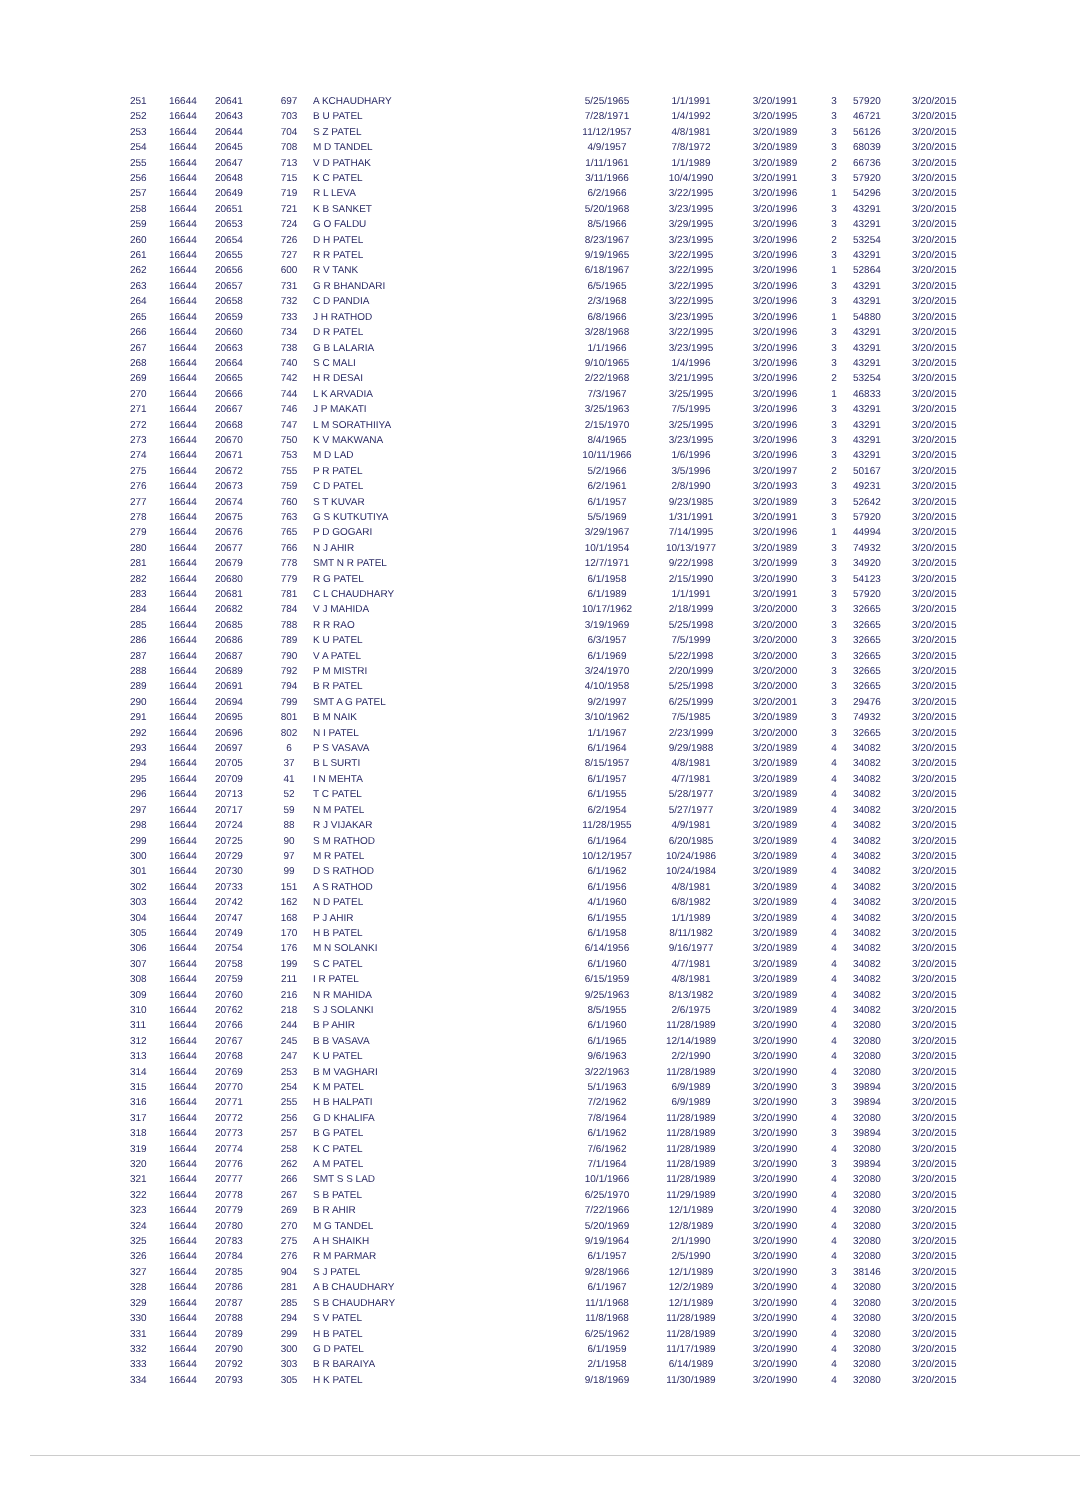| 251 | 16644 | 20641 | 697 | A KCHAUDHARY | 5/25/1965 | 1/1/1991 | 3/20/1991 | 3 | 57920 | 3/20/2015 |
| 252 | 16644 | 20643 | 703 | B U PATEL | 7/28/1971 | 1/4/1992 | 3/20/1995 | 3 | 46721 | 3/20/2015 |
| 253 | 16644 | 20644 | 704 | S Z PATEL | 11/12/1957 | 4/8/1981 | 3/20/1989 | 3 | 56126 | 3/20/2015 |
| 254 | 16644 | 20645 | 708 | M D TANDEL | 4/9/1957 | 7/8/1972 | 3/20/1989 | 3 | 68039 | 3/20/2015 |
| 255 | 16644 | 20647 | 713 | V D PATHAK | 1/11/1961 | 1/1/1989 | 3/20/1989 | 2 | 66736 | 3/20/2015 |
| 256 | 16644 | 20648 | 715 | K C PATEL | 3/11/1966 | 10/4/1990 | 3/20/1991 | 3 | 57920 | 3/20/2015 |
| 257 | 16644 | 20649 | 719 | R L LEVA | 6/2/1966 | 3/22/1995 | 3/20/1996 | 1 | 54296 | 3/20/2015 |
| 258 | 16644 | 20651 | 721 | K B SANKET | 5/20/1968 | 3/23/1995 | 3/20/1996 | 3 | 43291 | 3/20/2015 |
| 259 | 16644 | 20653 | 724 | G O FALDU | 8/5/1966 | 3/29/1995 | 3/20/1996 | 3 | 43291 | 3/20/2015 |
| 260 | 16644 | 20654 | 726 | D H PATEL | 8/23/1967 | 3/23/1995 | 3/20/1996 | 2 | 53254 | 3/20/2015 |
| 261 | 16644 | 20655 | 727 | R R PATEL | 9/19/1965 | 3/22/1995 | 3/20/1996 | 3 | 43291 | 3/20/2015 |
| 262 | 16644 | 20656 | 600 | R V TANK | 6/18/1967 | 3/22/1995 | 3/20/1996 | 1 | 52864 | 3/20/2015 |
| 263 | 16644 | 20657 | 731 | G R BHANDARI | 6/5/1965 | 3/22/1995 | 3/20/1996 | 3 | 43291 | 3/20/2015 |
| 264 | 16644 | 20658 | 732 | C D PANDIA | 2/3/1968 | 3/22/1995 | 3/20/1996 | 3 | 43291 | 3/20/2015 |
| 265 | 16644 | 20659 | 733 | J H RATHOD | 6/8/1966 | 3/23/1995 | 3/20/1996 | 1 | 54880 | 3/20/2015 |
| 266 | 16644 | 20660 | 734 | D R PATEL | 3/28/1968 | 3/22/1995 | 3/20/1996 | 3 | 43291 | 3/20/2015 |
| 267 | 16644 | 20663 | 738 | G B LALARIA | 1/1/1966 | 3/23/1995 | 3/20/1996 | 3 | 43291 | 3/20/2015 |
| 268 | 16644 | 20664 | 740 | S C MALI | 9/10/1965 | 1/4/1996 | 3/20/1996 | 3 | 43291 | 3/20/2015 |
| 269 | 16644 | 20665 | 742 | H R DESAI | 2/22/1968 | 3/21/1995 | 3/20/1996 | 2 | 53254 | 3/20/2015 |
| 270 | 16644 | 20666 | 744 | L K ARVADIA | 7/3/1967 | 3/25/1995 | 3/20/1996 | 1 | 46833 | 3/20/2015 |
| 271 | 16644 | 20667 | 746 | J P MAKATI | 3/25/1963 | 7/5/1995 | 3/20/1996 | 3 | 43291 | 3/20/2015 |
| 272 | 16644 | 20668 | 747 | L M SORATHIIYA | 2/15/1970 | 3/25/1995 | 3/20/1996 | 3 | 43291 | 3/20/2015 |
| 273 | 16644 | 20670 | 750 | K V MAKWANA | 8/4/1965 | 3/23/1995 | 3/20/1996 | 3 | 43291 | 3/20/2015 |
| 274 | 16644 | 20671 | 753 | M D LAD | 10/11/1966 | 1/6/1996 | 3/20/1996 | 3 | 43291 | 3/20/2015 |
| 275 | 16644 | 20672 | 755 | P R PATEL | 5/2/1966 | 3/5/1996 | 3/20/1997 | 2 | 50167 | 3/20/2015 |
| 276 | 16644 | 20673 | 759 | C D PATEL | 6/2/1961 | 2/8/1990 | 3/20/1993 | 3 | 49231 | 3/20/2015 |
| 277 | 16644 | 20674 | 760 | S T KUVAR | 6/1/1957 | 9/23/1985 | 3/20/1989 | 3 | 52642 | 3/20/2015 |
| 278 | 16644 | 20675 | 763 | G S KUTKUTIYA | 5/5/1969 | 1/31/1991 | 3/20/1991 | 3 | 57920 | 3/20/2015 |
| 279 | 16644 | 20676 | 765 | P D GOGARI | 3/29/1967 | 7/14/1995 | 3/20/1996 | 1 | 44994 | 3/20/2015 |
| 280 | 16644 | 20677 | 766 | N J AHIR | 10/1/1954 | 10/13/1977 | 3/20/1989 | 3 | 74932 | 3/20/2015 |
| 281 | 16644 | 20679 | 778 | SMT N R PATEL | 12/7/1971 | 9/22/1998 | 3/20/1999 | 3 | 34920 | 3/20/2015 |
| 282 | 16644 | 20680 | 779 | R G PATEL | 6/1/1958 | 2/15/1990 | 3/20/1990 | 3 | 54123 | 3/20/2015 |
| 283 | 16644 | 20681 | 781 | C L CHAUDHARY | 6/1/1989 | 1/1/1991 | 3/20/1991 | 3 | 57920 | 3/20/2015 |
| 284 | 16644 | 20682 | 784 | V J MAHIDA | 10/17/1962 | 2/18/1999 | 3/20/2000 | 3 | 32665 | 3/20/2015 |
| 285 | 16644 | 20685 | 788 | R R RAO | 3/19/1969 | 5/25/1998 | 3/20/2000 | 3 | 32665 | 3/20/2015 |
| 286 | 16644 | 20686 | 789 | K U PATEL | 6/3/1957 | 7/5/1999 | 3/20/2000 | 3 | 32665 | 3/20/2015 |
| 287 | 16644 | 20687 | 790 | V A PATEL | 6/1/1969 | 5/22/1998 | 3/20/2000 | 3 | 32665 | 3/20/2015 |
| 288 | 16644 | 20689 | 792 | P M MISTRI | 3/24/1970 | 2/20/1999 | 3/20/2000 | 3 | 32665 | 3/20/2015 |
| 289 | 16644 | 20691 | 794 | B R PATEL | 4/10/1958 | 5/25/1998 | 3/20/2000 | 3 | 32665 | 3/20/2015 |
| 290 | 16644 | 20694 | 799 | SMT A G PATEL | 9/2/1997 | 6/25/1999 | 3/20/2001 | 3 | 29476 | 3/20/2015 |
| 291 | 16644 | 20695 | 801 | B M NAIK | 3/10/1962 | 7/5/1985 | 3/20/1989 | 3 | 74932 | 3/20/2015 |
| 292 | 16644 | 20696 | 802 | N I PATEL | 1/1/1967 | 2/23/1999 | 3/20/2000 | 3 | 32665 | 3/20/2015 |
| 293 | 16644 | 20697 | 6 | P S VASAVA | 6/1/1964 | 9/29/1988 | 3/20/1989 | 4 | 34082 | 3/20/2015 |
| 294 | 16644 | 20705 | 37 | B L SURTI | 8/15/1957 | 4/8/1981 | 3/20/1989 | 4 | 34082 | 3/20/2015 |
| 295 | 16644 | 20709 | 41 | I N MEHTA | 6/1/1957 | 4/7/1981 | 3/20/1989 | 4 | 34082 | 3/20/2015 |
| 296 | 16644 | 20713 | 52 | T C PATEL | 6/1/1955 | 5/28/1977 | 3/20/1989 | 4 | 34082 | 3/20/2015 |
| 297 | 16644 | 20717 | 59 | N M PATEL | 6/2/1954 | 5/27/1977 | 3/20/1989 | 4 | 34082 | 3/20/2015 |
| 298 | 16644 | 20724 | 88 | R J VIJAKAR | 11/28/1955 | 4/9/1981 | 3/20/1989 | 4 | 34082 | 3/20/2015 |
| 299 | 16644 | 20725 | 90 | S M RATHOD | 6/1/1964 | 6/20/1985 | 3/20/1989 | 4 | 34082 | 3/20/2015 |
| 300 | 16644 | 20729 | 97 | M R PATEL | 10/12/1957 | 10/24/1986 | 3/20/1989 | 4 | 34082 | 3/20/2015 |
| 301 | 16644 | 20730 | 99 | D S RATHOD | 6/1/1962 | 10/24/1984 | 3/20/1989 | 4 | 34082 | 3/20/2015 |
| 302 | 16644 | 20733 | 151 | A S RATHOD | 6/1/1956 | 4/8/1981 | 3/20/1989 | 4 | 34082 | 3/20/2015 |
| 303 | 16644 | 20742 | 162 | N D PATEL | 4/1/1960 | 6/8/1982 | 3/20/1989 | 4 | 34082 | 3/20/2015 |
| 304 | 16644 | 20747 | 168 | P J AHIR | 6/1/1955 | 1/1/1989 | 3/20/1989 | 4 | 34082 | 3/20/2015 |
| 305 | 16644 | 20749 | 170 | H B PATEL | 6/1/1958 | 8/11/1982 | 3/20/1989 | 4 | 34082 | 3/20/2015 |
| 306 | 16644 | 20754 | 176 | M N SOLANKI | 6/14/1956 | 9/16/1977 | 3/20/1989 | 4 | 34082 | 3/20/2015 |
| 307 | 16644 | 20758 | 199 | S C PATEL | 6/1/1960 | 4/7/1981 | 3/20/1989 | 4 | 34082 | 3/20/2015 |
| 308 | 16644 | 20759 | 211 | I R PATEL | 6/15/1959 | 4/8/1981 | 3/20/1989 | 4 | 34082 | 3/20/2015 |
| 309 | 16644 | 20760 | 216 | N R MAHIDA | 9/25/1963 | 8/13/1982 | 3/20/1989 | 4 | 34082 | 3/20/2015 |
| 310 | 16644 | 20762 | 218 | S J SOLANKI | 8/5/1955 | 2/6/1975 | 3/20/1989 | 4 | 34082 | 3/20/2015 |
| 311 | 16644 | 20766 | 244 | B P AHIR | 6/1/1960 | 11/28/1989 | 3/20/1990 | 4 | 32080 | 3/20/2015 |
| 312 | 16644 | 20767 | 245 | B B VASAVA | 6/1/1965 | 12/14/1989 | 3/20/1990 | 4 | 32080 | 3/20/2015 |
| 313 | 16644 | 20768 | 247 | K U PATEL | 9/6/1963 | 2/2/1990 | 3/20/1990 | 4 | 32080 | 3/20/2015 |
| 314 | 16644 | 20769 | 253 | B M VAGHARI | 3/22/1963 | 11/28/1989 | 3/20/1990 | 4 | 32080 | 3/20/2015 |
| 315 | 16644 | 20770 | 254 | K M PATEL | 5/1/1963 | 6/9/1989 | 3/20/1990 | 3 | 39894 | 3/20/2015 |
| 316 | 16644 | 20771 | 255 | H B HALPATI | 7/2/1962 | 6/9/1989 | 3/20/1990 | 3 | 39894 | 3/20/2015 |
| 317 | 16644 | 20772 | 256 | G D KHALIFA | 7/8/1964 | 11/28/1989 | 3/20/1990 | 4 | 32080 | 3/20/2015 |
| 318 | 16644 | 20773 | 257 | B G PATEL | 6/1/1962 | 11/28/1989 | 3/20/1990 | 3 | 39894 | 3/20/2015 |
| 319 | 16644 | 20774 | 258 | K C PATEL | 7/6/1962 | 11/28/1989 | 3/20/1990 | 4 | 32080 | 3/20/2015 |
| 320 | 16644 | 20776 | 262 | A M PATEL | 7/1/1964 | 11/28/1989 | 3/20/1990 | 3 | 39894 | 3/20/2015 |
| 321 | 16644 | 20777 | 266 | SMT S S LAD | 10/1/1966 | 11/28/1989 | 3/20/1990 | 4 | 32080 | 3/20/2015 |
| 322 | 16644 | 20778 | 267 | S B PATEL | 6/25/1970 | 11/29/1989 | 3/20/1990 | 4 | 32080 | 3/20/2015 |
| 323 | 16644 | 20779 | 269 | B R AHIR | 7/22/1966 | 12/1/1989 | 3/20/1990 | 4 | 32080 | 3/20/2015 |
| 324 | 16644 | 20780 | 270 | M G TANDEL | 5/20/1969 | 12/8/1989 | 3/20/1990 | 4 | 32080 | 3/20/2015 |
| 325 | 16644 | 20783 | 275 | A H SHAIKH | 9/19/1964 | 2/1/1990 | 3/20/1990 | 4 | 32080 | 3/20/2015 |
| 326 | 16644 | 20784 | 276 | R M PARMAR | 6/1/1957 | 2/5/1990 | 3/20/1990 | 4 | 32080 | 3/20/2015 |
| 327 | 16644 | 20785 | 904 | S J PATEL | 9/28/1966 | 12/1/1989 | 3/20/1990 | 3 | 38146 | 3/20/2015 |
| 328 | 16644 | 20786 | 281 | A B CHAUDHARY | 6/1/1967 | 12/2/1989 | 3/20/1990 | 4 | 32080 | 3/20/2015 |
| 329 | 16644 | 20787 | 285 | S B CHAUDHARY | 11/1/1968 | 12/1/1989 | 3/20/1990 | 4 | 32080 | 3/20/2015 |
| 330 | 16644 | 20788 | 294 | S V PATEL | 11/8/1968 | 11/28/1989 | 3/20/1990 | 4 | 32080 | 3/20/2015 |
| 331 | 16644 | 20789 | 299 | H B PATEL | 6/25/1962 | 11/28/1989 | 3/20/1990 | 4 | 32080 | 3/20/2015 |
| 332 | 16644 | 20790 | 300 | G D PATEL | 6/1/1959 | 11/17/1989 | 3/20/1990 | 4 | 32080 | 3/20/2015 |
| 333 | 16644 | 20792 | 303 | B R BARAIYA | 2/1/1958 | 6/14/1989 | 3/20/1990 | 4 | 32080 | 3/20/2015 |
| 334 | 16644 | 20793 | 305 | H K PATEL | 9/18/1969 | 11/30/1989 | 3/20/1990 | 4 | 32080 | 3/20/2015 |